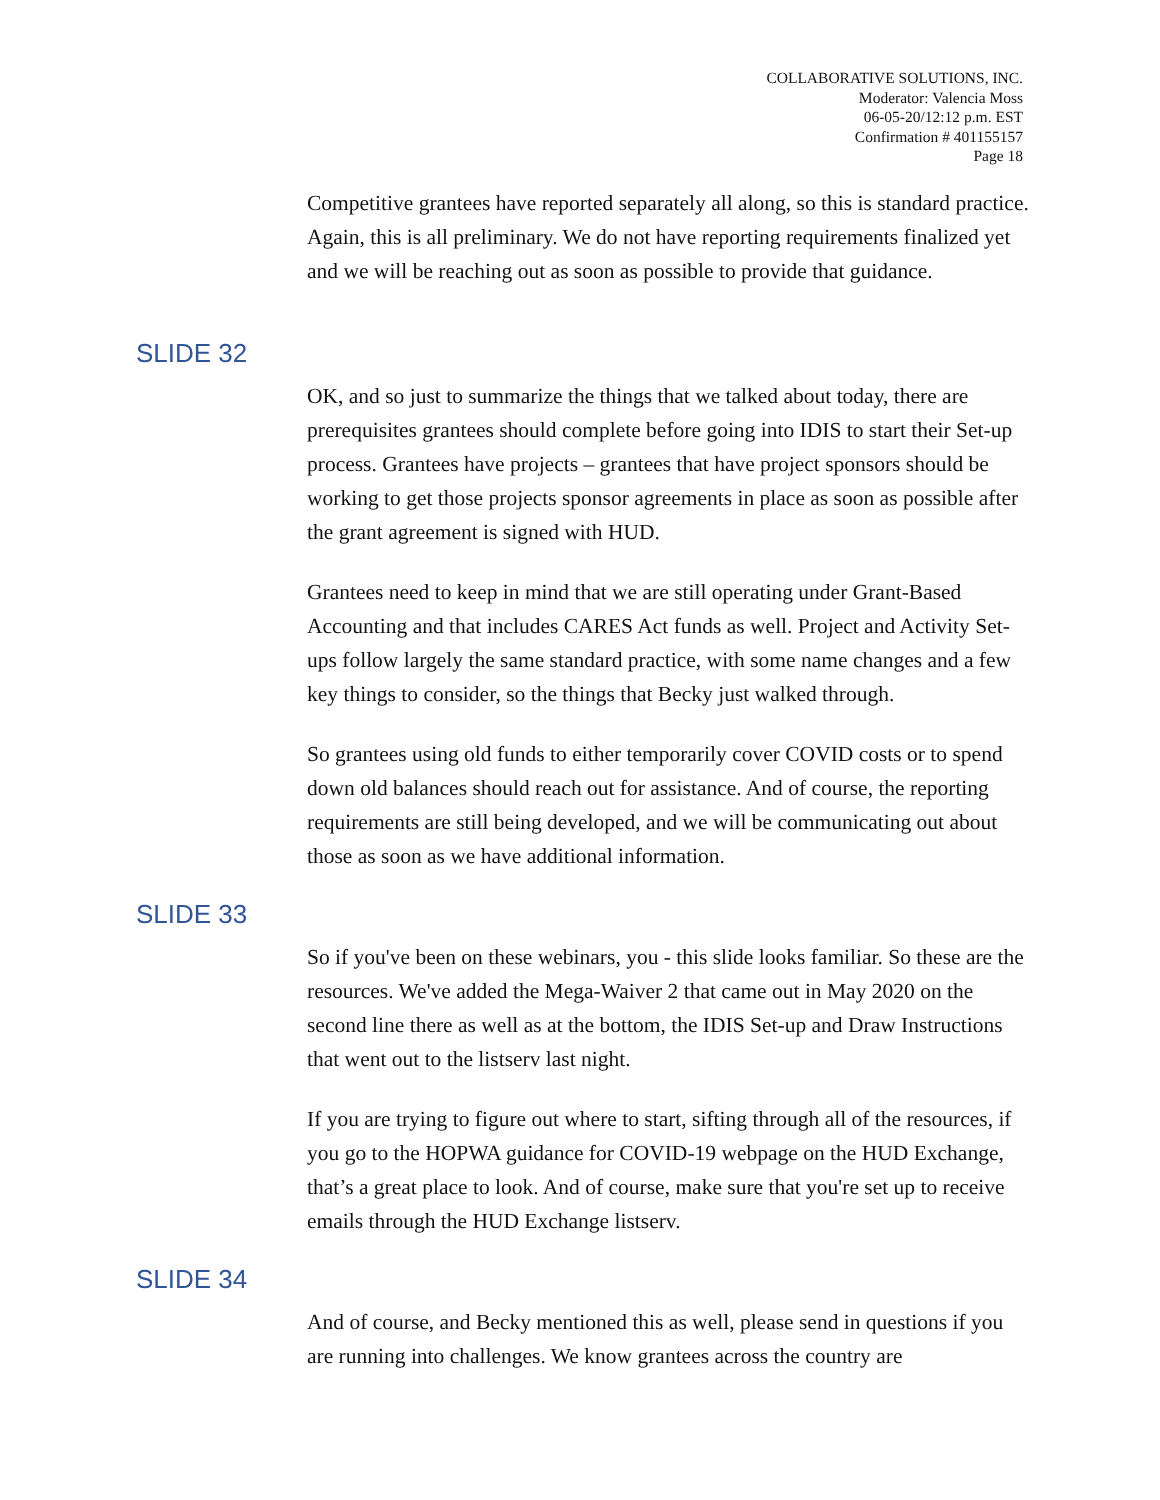COLLABORATIVE SOLUTIONS, INC.
Moderator: Valencia Moss
06-05-20/12:12 p.m. EST
Confirmation # 401155157
Page 18
Competitive grantees have reported separately all along, so this is standard practice. Again, this is all preliminary. We do not have reporting requirements finalized yet and we will be reaching out as soon as possible to provide that guidance.
SLIDE 32
OK, and so just to summarize the things that we talked about today, there are prerequisites grantees should complete before going into IDIS to start their Set-up process. Grantees have projects – grantees that have project sponsors should be working to get those projects sponsor agreements in place as soon as possible after the grant agreement is signed with HUD.
Grantees need to keep in mind that we are still operating under Grant-Based Accounting and that includes CARES Act funds as well. Project and Activity Set-ups follow largely the same standard practice, with some name changes and a few key things to consider, so the things that Becky just walked through.
So grantees using old funds to either temporarily cover COVID costs or to spend down old balances should reach out for assistance. And of course, the reporting requirements are still being developed, and we will be communicating out about those as soon as we have additional information.
SLIDE 33
So if you've been on these webinars, you - this slide looks familiar. So these are the resources. We've added the Mega-Waiver 2 that came out in May 2020 on the second line there as well as at the bottom, the IDIS Set-up and Draw Instructions that went out to the listserv last night.
If you are trying to figure out where to start, sifting through all of the resources, if you go to the HOPWA guidance for COVID-19 webpage on the HUD Exchange, that’s a great place to look. And of course, make sure that you're set up to receive emails through the HUD Exchange listserv.
SLIDE 34
And of course, and Becky mentioned this as well, please send in questions if you are running into challenges. We know grantees across the country are